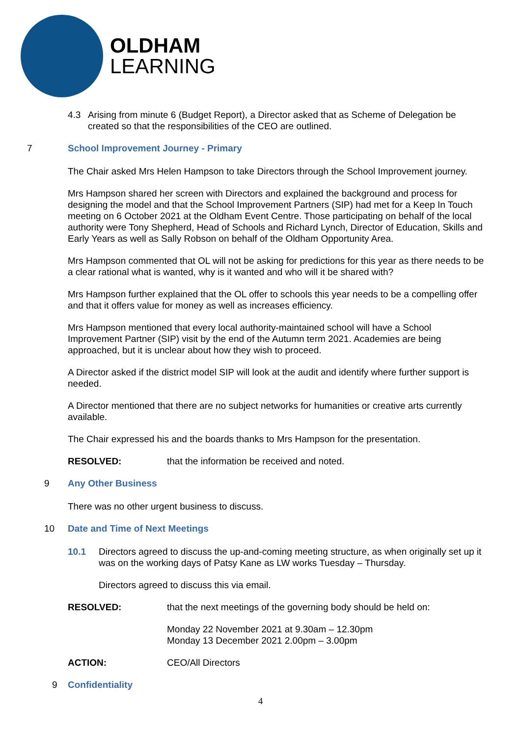OLDHAM
LEARNING
4.3 Arising from minute 6 (Budget Report), a Director asked that as Scheme of Delegation be created so that the responsibilities of the CEO are outlined.
7 School Improvement Journey - Primary
The Chair asked Mrs Helen Hampson to take Directors through the School Improvement journey.
Mrs Hampson shared her screen with Directors and explained the background and process for designing the model and that the School Improvement Partners (SIP) had met for a Keep In Touch meeting on 6 October 2021 at the Oldham Event Centre. Those participating on behalf of the local authority were Tony Shepherd, Head of Schools and Richard Lynch, Director of Education, Skills and Early Years as well as Sally Robson on behalf of the Oldham Opportunity Area.
Mrs Hampson commented that OL will not be asking for predictions for this year as there needs to be a clear rational what is wanted, why is it wanted and who will it be shared with?
Mrs Hampson further explained that the OL offer to schools this year needs to be a compelling offer and that it offers value for money as well as increases efficiency.
Mrs Hampson mentioned that every local authority-maintained school will have a School Improvement Partner (SIP) visit by the end of the Autumn term 2021. Academies are being approached, but it is unclear about how they wish to proceed.
A Director asked if the district model SIP will look at the audit and identify where further support is needed.
A Director mentioned that there are no subject networks for humanities or creative arts currently available.
The Chair expressed his and the boards thanks to Mrs Hampson for the presentation.
RESOLVED: that the information be received and noted.
9 Any Other Business
There was no other urgent business to discuss.
10 Date and Time of Next Meetings
10.1 Directors agreed to discuss the up-and-coming meeting structure, as when originally set up it was on the working days of Patsy Kane as LW works Tuesday – Thursday.
Directors agreed to discuss this via email.
RESOLVED: that the next meetings of the governing body should be held on:
Monday 22 November 2021 at 9.30am – 12.30pm
Monday 13 December 2021 2.00pm – 3.00pm
ACTION: CEO/All Directors
9 Confidentiality
4